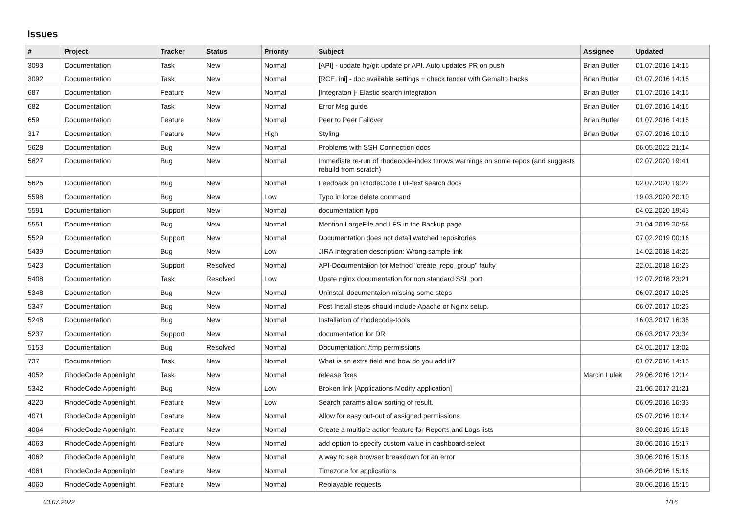Issues
| # | Project | Tracker | Status | Priority | Subject | Assignee | Updated |
| --- | --- | --- | --- | --- | --- | --- | --- |
| 3093 | Documentation | Task | New | Normal | [API] - update hg/git update pr API. Auto updates PR on push | Brian Butler | 01.07.2016 14:15 |
| 3092 | Documentation | Task | New | Normal | [RCE, ini] - doc available settings + check tender with Gemalto hacks | Brian Butler | 01.07.2016 14:15 |
| 687 | Documentation | Feature | New | Normal | [Integraton ]- Elastic search integration | Brian Butler | 01.07.2016 14:15 |
| 682 | Documentation | Task | New | Normal | Error Msg guide | Brian Butler | 01.07.2016 14:15 |
| 659 | Documentation | Feature | New | Normal | Peer to Peer Failover | Brian Butler | 01.07.2016 14:15 |
| 317 | Documentation | Feature | New | High | Styling | Brian Butler | 07.07.2016 10:10 |
| 5628 | Documentation | Bug | New | Normal | Problems with SSH Connection docs | | 06.05.2022 21:14 |
| 5627 | Documentation | Bug | New | Normal | Immediate re-run of rhodecode-index throws warnings on some repos (and suggests rebuild from scratch) | | 02.07.2020 19:41 |
| 5625 | Documentation | Bug | New | Normal | Feedback on RhodeCode Full-text search docs | | 02.07.2020 19:22 |
| 5598 | Documentation | Bug | New | Low | Typo in force delete command | | 19.03.2020 20:10 |
| 5591 | Documentation | Support | New | Normal | documentation typo | | 04.02.2020 19:43 |
| 5551 | Documentation | Bug | New | Normal | Mention LargeFile and LFS in the Backup page | | 21.04.2019 20:58 |
| 5529 | Documentation | Support | New | Normal | Documentation does not detail watched repositories | | 07.02.2019 00:16 |
| 5439 | Documentation | Bug | New | Low | JIRA Integration description: Wrong sample link | | 14.02.2018 14:25 |
| 5423 | Documentation | Support | Resolved | Normal | API-Documentation for Method "create_repo_group" faulty | | 22.01.2018 16:23 |
| 5408 | Documentation | Task | Resolved | Low | Upate nginx documentation for non standard SSL port | | 12.07.2018 23:21 |
| 5348 | Documentation | Bug | New | Normal | Uninstall documentaion missing some steps | | 06.07.2017 10:25 |
| 5347 | Documentation | Bug | New | Normal | Post Install steps should include Apache or Nginx setup. | | 06.07.2017 10:23 |
| 5248 | Documentation | Bug | New | Normal | Installation of rhodecode-tools | | 16.03.2017 16:35 |
| 5237 | Documentation | Support | New | Normal | documentation for DR | | 06.03.2017 23:34 |
| 5153 | Documentation | Bug | Resolved | Normal | Documentation: /tmp permissions | | 04.01.2017 13:02 |
| 737 | Documentation | Task | New | Normal | What is an extra field and how do you add it? | | 01.07.2016 14:15 |
| 4052 | RhodeCode Appenlight | Task | New | Normal | release fixes | Marcin Lulek | 29.06.2016 12:14 |
| 5342 | RhodeCode Appenlight | Bug | New | Low | Broken link [Applications Modify application] | | 21.06.2017 21:21 |
| 4220 | RhodeCode Appenlight | Feature | New | Low | Search params allow sorting of result. | | 06.09.2016 16:33 |
| 4071 | RhodeCode Appenlight | Feature | New | Normal | Allow for easy out-out of assigned permissions | | 05.07.2016 10:14 |
| 4064 | RhodeCode Appenlight | Feature | New | Normal | Create a multiple action feature for Reports and Logs lists | | 30.06.2016 15:18 |
| 4063 | RhodeCode Appenlight | Feature | New | Normal | add option to specify custom value in dashboard select | | 30.06.2016 15:17 |
| 4062 | RhodeCode Appenlight | Feature | New | Normal | A way to see browser breakdown for an error | | 30.06.2016 15:16 |
| 4061 | RhodeCode Appenlight | Feature | New | Normal | Timezone for applications | | 30.06.2016 15:16 |
| 4060 | RhodeCode Appenlight | Feature | New | Normal | Replayable requests | | 30.06.2016 15:15 |
03.07.2022 1/16